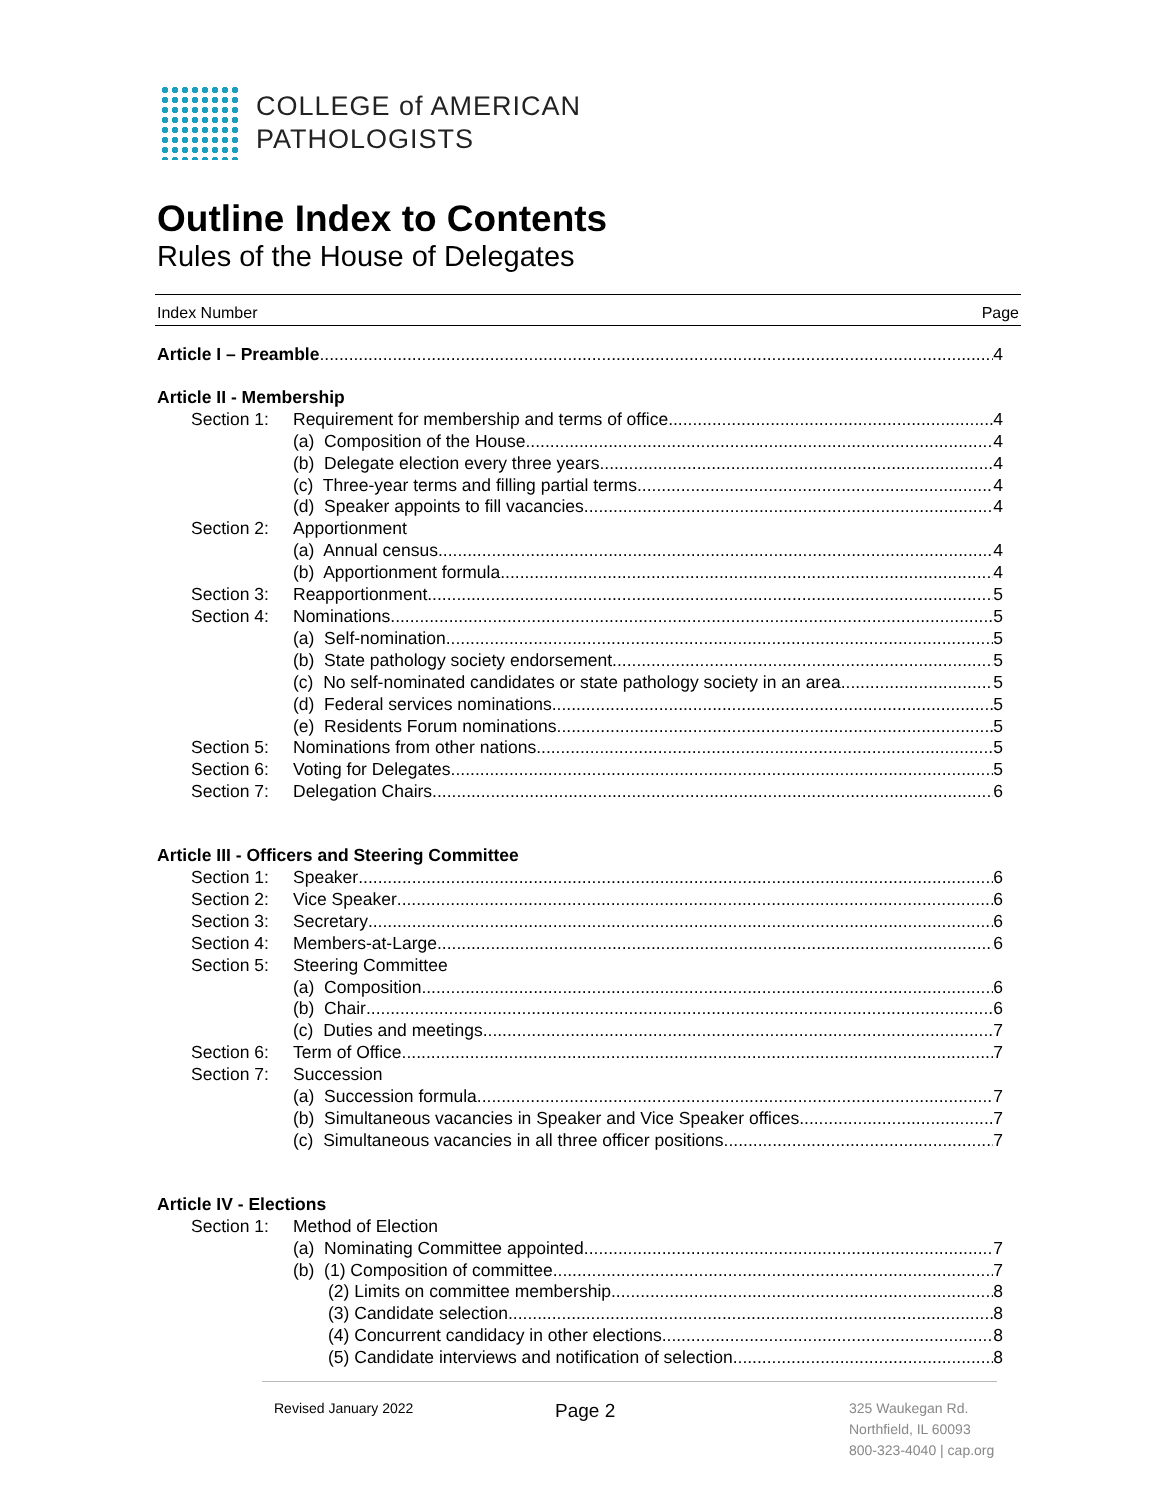COLLEGE of AMERICAN
PATHOLOGISTS
Outline Index to Contents
Rules of the House of Delegates
Index Number Page
Article I – Preamble 4
Article II - Membership
Section 1: Requirement for membership and terms of office 4
(a) Composition of the House 4
(b) Delegate election every three years 4
(c) Three-year terms and filling partial terms 4
(d) Speaker appoints to fill vacancies 4
Section 2: Apportionment
(a) Annual census 4
(b) Apportionment formula 4
Section 3: Reapportionment 5
Section 4: Nominations 5
(a) Self-nomination 5
(b) State pathology society endorsement 5
(c) No self-nominated candidates or state pathology society in an area 5
(d) Federal services nominations 5
(e) Residents Forum nominations 5
Section 5: Nominations from other nations 5
Section 6: Voting for Delegates 5
Section 7: Delegation Chairs 6
Article III - Officers and Steering Committee
Section 1: Speaker 6
Section 2: Vice Speaker 6
Section 3: Secretary 6
Section 4: Members-at-Large 6
Section 5: Steering Committee
(a) Composition 6
(b) Chair 6
(c) Duties and meetings 7
Section 6: Term of Office 7
Section 7: Succession
(a) Succession formula 7
(b) Simultaneous vacancies in Speaker and Vice Speaker offices 7
(c) Simultaneous vacancies in all three officer positions 7
Article IV - Elections
Section 1: Method of Election
(a) Nominating Committee appointed 7
(b) (1) Composition of committee 7
(2) Limits on committee membership 8
(3) Candidate selection 8
(4) Concurrent candidacy in other elections 8
(5) Candidate interviews and notification of selection 8
Revised January 2022 Page 2
325 Waukegan Rd.
Northfield, IL 60093
800-323-4040 | cap.org